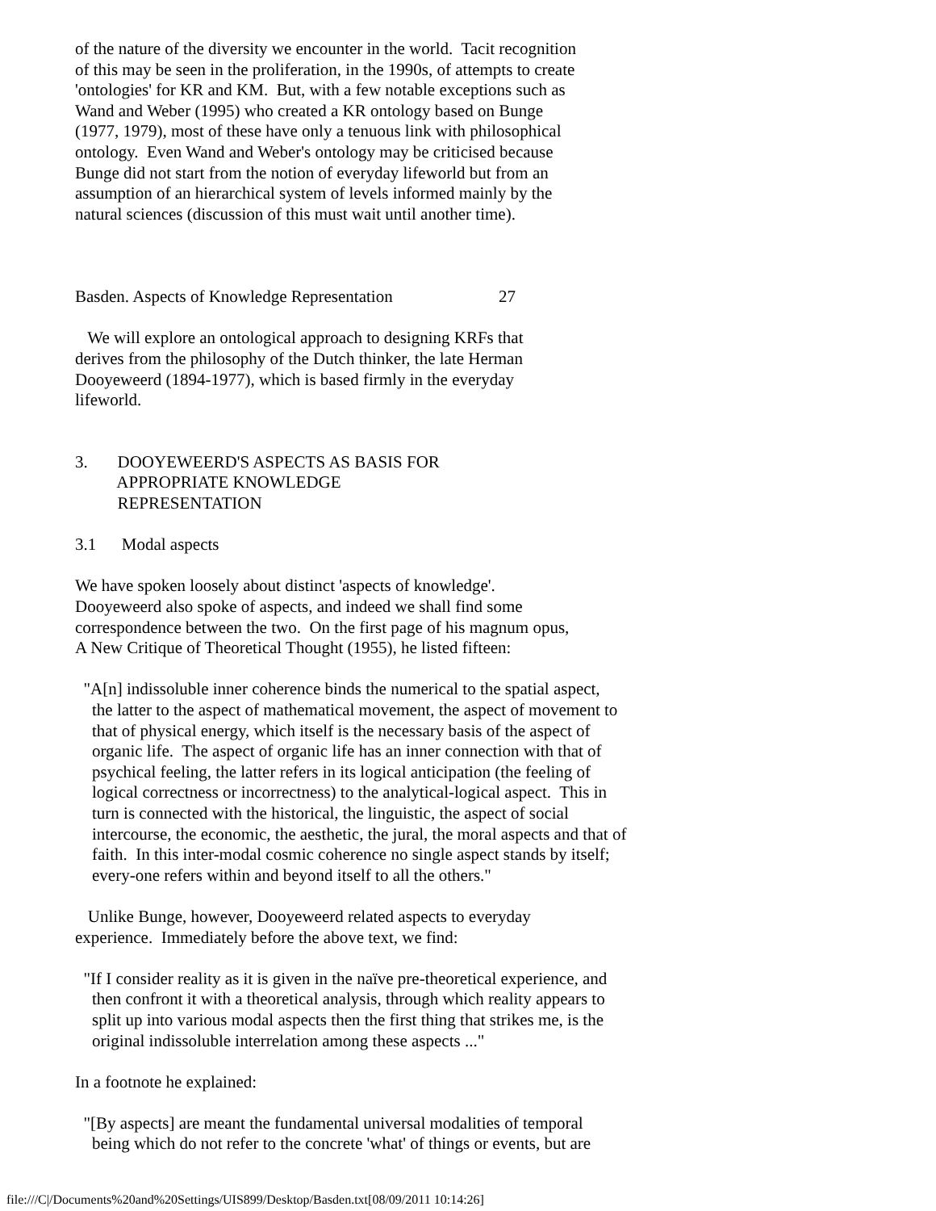of the nature of the diversity we encounter in the world. Tacit recognition of this may be seen in the proliferation, in the 1990s, of attempts to create 'ontologies' for KR and KM. But, with a few notable exceptions such as Wand and Weber (1995) who created a KR ontology based on Bunge (1977, 1979), most of these have only a tenuous link with philosophical ontology. Even Wand and Weber's ontology may be criticised because Bunge did not start from the notion of everyday lifeworld but from an assumption of an hierarchical system of levels informed mainly by the natural sciences (discussion of this must wait until another time).
Basden. Aspects of Knowledge Representation 27
We will explore an ontological approach to designing KRFs that derives from the philosophy of the Dutch thinker, the late Herman Dooyeweerd (1894-1977), which is based firmly in the everyday lifeworld.
3. DOOYEWEERD'S ASPECTS AS BASIS FOR APPROPRIATE KNOWLEDGE REPRESENTATION
3.1 Modal aspects
We have spoken loosely about distinct 'aspects of knowledge'. Dooyeweerd also spoke of aspects, and indeed we shall find some correspondence between the two. On the first page of his magnum opus, A New Critique of Theoretical Thought (1955), he listed fifteen:
"A[n] indissoluble inner coherence binds the numerical to the spatial aspect, the latter to the aspect of mathematical movement, the aspect of movement to that of physical energy, which itself is the necessary basis of the aspect of organic life. The aspect of organic life has an inner connection with that of psychical feeling, the latter refers in its logical anticipation (the feeling of logical correctness or incorrectness) to the analytical-logical aspect. This in turn is connected with the historical, the linguistic, the aspect of social intercourse, the economic, the aesthetic, the jural, the moral aspects and that of faith. In this inter-modal cosmic coherence no single aspect stands by itself; every-one refers within and beyond itself to all the others."
Unlike Bunge, however, Dooyeweerd related aspects to everyday experience. Immediately before the above text, we find:
"If I consider reality as it is given in the naïve pre-theoretical experience, and then confront it with a theoretical analysis, through which reality appears to split up into various modal aspects then the first thing that strikes me, is the original indissoluble interrelation among these aspects ..."
In a footnote he explained:
"[By aspects] are meant the fundamental universal modalities of temporal being which do not refer to the concrete 'what' of things or events, but are
file:///C|/Documents%20and%20Settings/UIS899/Desktop/Basden.txt[08/09/2011 10:14:26]